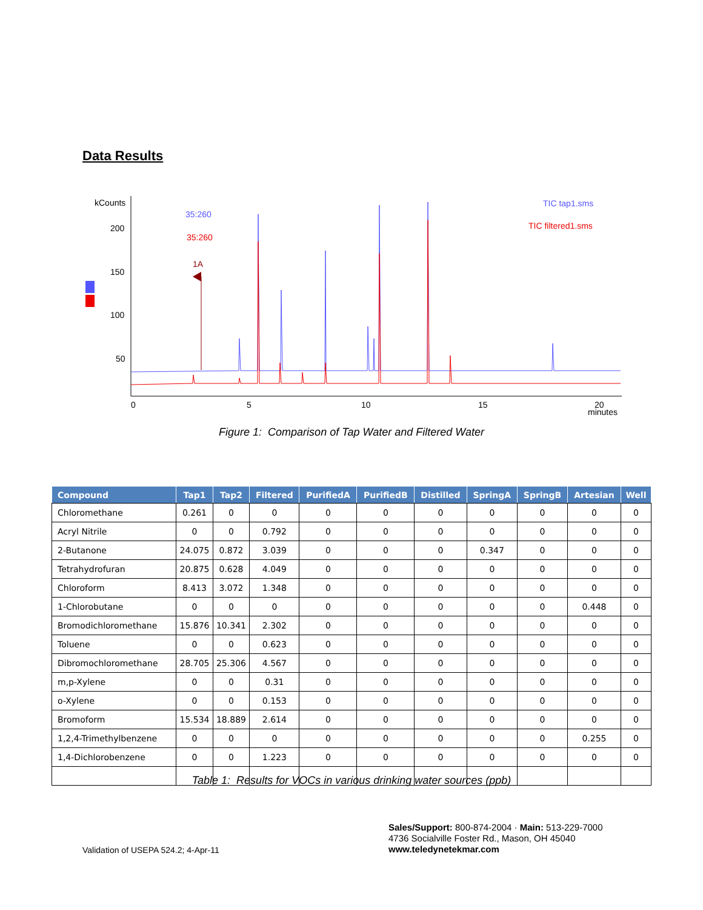Data Results
kCounts
200
150
100
50
0
5
10
15
20
minutes
35:260
35:260
1A
TIC tap1.sms
TIC filtered1.sms
Figure 1: Comparison of Tap Water and Filtered Water
| Compound | Tap1 | Tap2 | Filtered | PurifiedA | PurifiedB | Distilled | SpringA | SpringB | Artesian | Well |
| --- | --- | --- | --- | --- | --- | --- | --- | --- | --- | --- |
| Chloromethane | 0.261 | 0 | 0 | 0 | 0 | 0 | 0 | 0 | 0 | 0 |
| Acryl Nitrile | 0 | 0 | 0.792 | 0 | 0 | 0 | 0 | 0 | 0 | 0 |
| 2-Butanone | 24.075 | 0.872 | 3.039 | 0 | 0 | 0 | 0.347 | 0 | 0 | 0 |
| Tetrahydrofuran | 20.875 | 0.628 | 4.049 | 0 | 0 | 0 | 0 | 0 | 0 | 0 |
| Chloroform | 8.413 | 3.072 | 1.348 | 0 | 0 | 0 | 0 | 0 | 0 | 0 |
| 1-Chlorobutane | 0 | 0 | 0 | 0 | 0 | 0 | 0 | 0 | 0.448 | 0 |
| Bromodichloromethane | 15.876 | 10.341 | 2.302 | 0 | 0 | 0 | 0 | 0 | 0 | 0 |
| Toluene | 0 | 0 | 0.623 | 0 | 0 | 0 | 0 | 0 | 0 | 0 |
| Dibromochloromethane | 28.705 | 25.306 | 4.567 | 0 | 0 | 0 | 0 | 0 | 0 | 0 |
| m,p-Xylene | 0 | 0 | 0.31 | 0 | 0 | 0 | 0 | 0 | 0 | 0 |
| o-Xylene | 0 | 0 | 0.153 | 0 | 0 | 0 | 0 | 0 | 0 | 0 |
| Bromoform | 15.534 | 18.889 | 2.614 | 0 | 0 | 0 | 0 | 0 | 0 | 0 |
| 1,2,4-Trimethylbenzene | 0 | 0 | 0 | 0 | 0 | 0 | 0 | 0 | 0.255 | 0 |
| 1,4-Dichlorobenzene | 0 | 0 | 1.223 | 0 | 0 | 0 | 0 | 0 | 0 | 0 |
Table 1: Results for VOCs in various drinking water sources (ppb)
Validation of USEPA 524.2; 4-Apr-11
Sales/Support: 800-874-2004 · Main: 513-229-7000
4736 Socialville Foster Rd., Mason, OH 45040
www.teledynetekmar.com